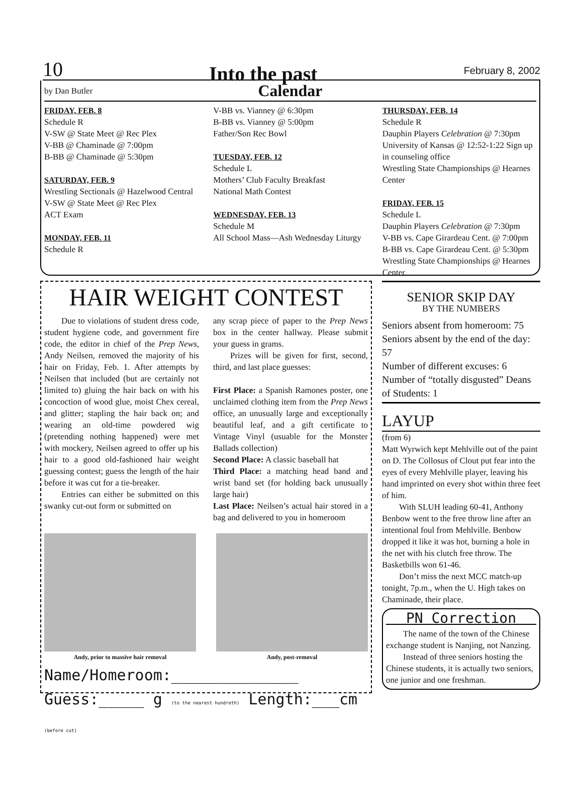10 Into the past February 8, 2002
by Dan Butler Calendar
FRIDAY, FEB. 8
Schedule R
V-SW @ State Meet @ Rec Plex
V-BB @ Chaminade @ 7:00pm
B-BB @ Chaminade @ 5:30pm
SATURDAY, FEB. 9
Wrestling Sectionals @ Hazelwood Central
V-SW @ State Meet @ Rec Plex
ACT Exam
MONDAY, FEB. 11
Schedule R
V-BB vs. Vianney @ 6:30pm
B-BB vs. Vianney @ 5:00pm
Father/Son Rec Bowl
TUESDAY, FEB. 12
Schedule L
Mothers’ Club Faculty Breakfast
National Math Contest
WEDNESDAY, FEB. 13
Schedule M
All School Mass—Ash Wednesday Liturgy
THURSDAY, FEB. 14
Schedule R
Dauphin Players Celebration @ 7:30pm
University of Kansas @ 12:52-1:22 Sign up in counseling office
Wrestling State Championships @ Hearnes Center
FRIDAY, FEB. 15
Schedule L
Dauphin Players Celebration @ 7:30pm
V-BB vs. Cape Girardeau Cent. @ 7:00pm
B-BB vs. Cape Girardeau Cent. @ 5:30pm
Wrestling State Championships @ Hearnes Center
HAIR WEIGHT CONTEST
Due to violations of student dress code, student hygiene code, and government fire code, the editor in chief of the Prep News, Andy Neilsen, removed the majority of his hair on Friday, Feb. 1. After attempts by Neilsen that included (but are certainly not limited to) gluing the hair back on with his concoction of wood glue, moist Chex cereal, and glitter; stapling the hair back on; and wearing an old-time powdered wig (pretending nothing happened) were met with mockery, Neilsen agreed to offer up his hair to a good old-fashioned hair weight guessing contest; guess the length of the hair before it was cut for a tie-breaker.
Entries can either be submitted on this swanky cut-out form or submitted on
any scrap piece of paper to the Prep News box in the center hallway. Please submit your guess in grams.
Prizes will be given for first, second, third, and last place guesses:
First Place: a Spanish Ramones poster, one unclaimed clothing item from the Prep News office, an unusually large and exceptionally beautiful leaf, and a gift certificate to Vintage Vinyl (usuable for the Monster Ballads collection)
Second Place: A classic baseball hat
Third Place: a matching head band and wrist band set (for holding back unusually large hair)
Last Place: Neilsen’s actual hair stored in a bag and delivered to you in homeroom
Andy, prior to massive hair removal
Andy, post-removal
Name/Homeroom:______________
Guess:_____ g (to the nearest hundreth) Length:___cm (before cut)
SENIOR SKIP DAY
BY THE NUMBERS
Seniors absent from homeroom: 75
Seniors absent by the end of the day: 57
Number of different excuses: 6
Number of “totally disgusted” Deans of Students: 1
LAYUP
(from 6)
Matt Wyrwich kept Mehlville out of the paint on D. The Collosus of Clout put fear into the eyes of every Mehlville player, leaving his hand imprinted on every shot within three feet of him.
With SLUH leading 60-41, Anthony Benbow went to the free throw line after an intentional foul from Mehlville. Benbow dropped it like it was hot, burning a hole in the net with his clutch free throw. The Basketbills won 61-46.
Don’t miss the next MCC match-up tonight, 7p.m., when the U. High takes on Chaminade, their place.
PN Correction
The name of the town of the Chinese exchange student is Nanjing, not Nanzing.
Instead of three seniors hosting the Chinese students, it is actually two seniors, one junior and one freshman.